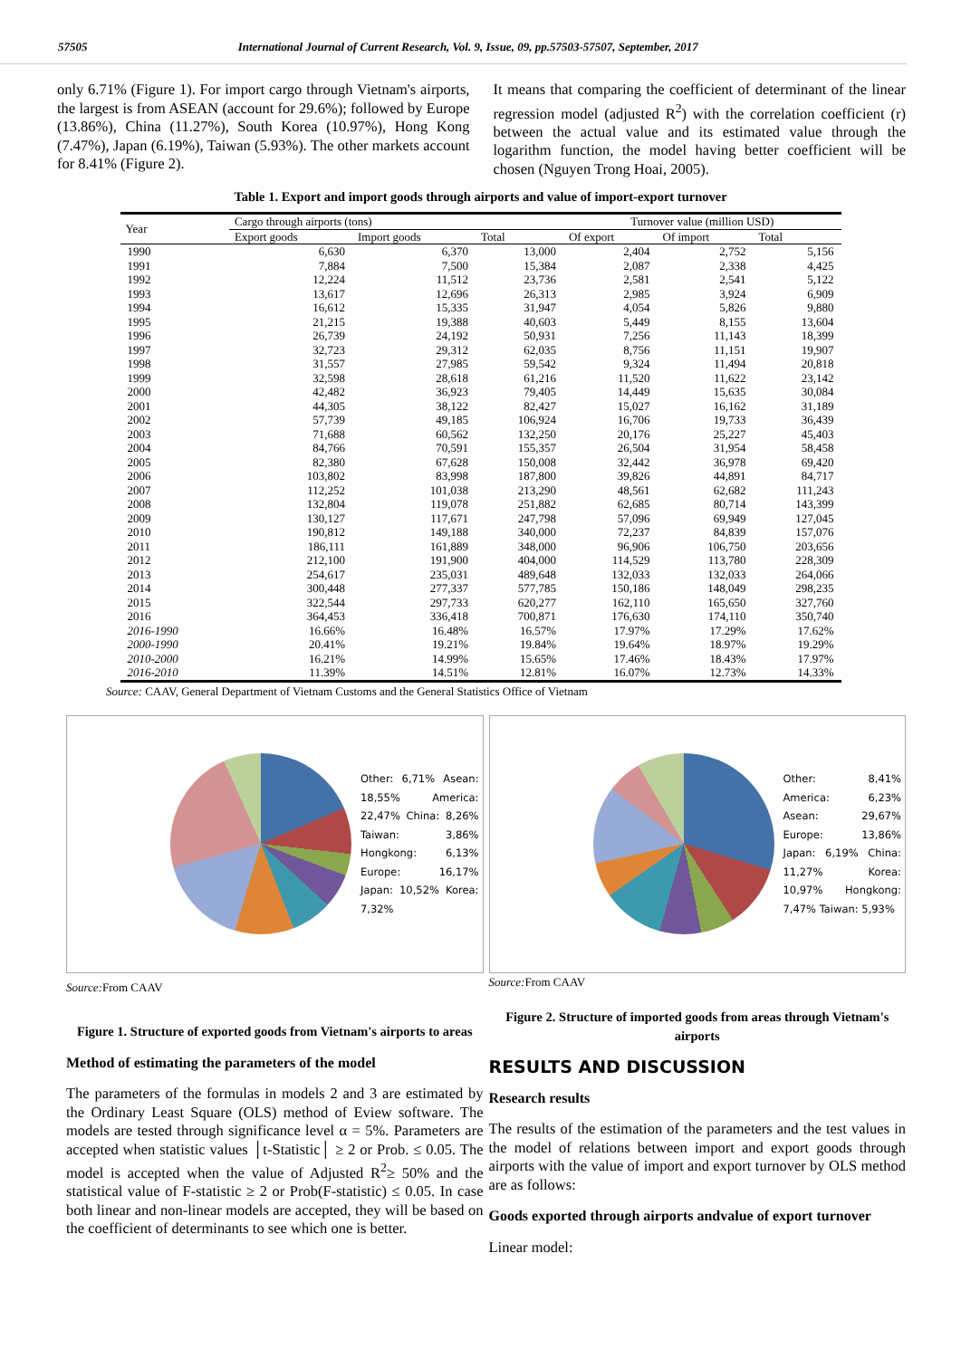57505 International Journal of Current Research, Vol. 9, Issue, 09, pp.57503-57507, September, 2017
only 6.71% (Figure 1). For import cargo through Vietnam's airports, the largest is from ASEAN (account for 29.6%); followed by Europe (13.86%), China (11.27%), South Korea (10.97%), Hong Kong (7.47%), Japan (6.19%), Taiwan (5.93%). The other markets account for 8.41% (Figure 2).
It means that comparing the coefficient of determinant of the linear regression model (adjusted R<sup>2</sup>) with the correlation coefficient (r) between the actual value and its estimated value through the logarithm function, the model having better coefficient will be chosen (Nguyen Trong Hoai, 2005).
Table 1. Export and import goods through airports and value of import-export turnover
| Year | Cargo through airports (tons) | | | Turnover value (million USD) | | |
| --- | --- | --- | --- | --- | --- | --- |
| | Export goods | Import goods | Total | Of export | Of import | Total |
| 1990 | 6,630 | 6,370 | 13,000 | 2,404 | 2,752 | 5,156 |
| 1991 | 7,884 | 7,500 | 15,384 | 2,087 | 2,338 | 4,425 |
| 1992 | 12,224 | 11,512 | 23,736 | 2,581 | 2,541 | 5,122 |
| 1993 | 13,617 | 12,696 | 26,313 | 2,985 | 3,924 | 6,909 |
| 1994 | 16,612 | 15,335 | 31,947 | 4,054 | 5,826 | 9,880 |
| 1995 | 21,215 | 19,388 | 40,603 | 5,449 | 8,155 | 13,604 |
| 1996 | 26,739 | 24,192 | 50,931 | 7,256 | 11,143 | 18,399 |
| 1997 | 32,723 | 29,312 | 62,035 | 8,756 | 11,151 | 19,907 |
| 1998 | 31,557 | 27,985 | 59,542 | 9,324 | 11,494 | 20,818 |
| 1999 | 32,598 | 28,618 | 61,216 | 11,520 | 11,622 | 23,142 |
| 2000 | 42,482 | 36,923 | 79,405 | 14,449 | 15,635 | 30,084 |
| 2001 | 44,305 | 38,122 | 82,427 | 15,027 | 16,162 | 31,189 |
| 2002 | 57,739 | 49,185 | 106,924 | 16,706 | 19,733 | 36,439 |
| 2003 | 71,688 | 60,562 | 132,250 | 20,176 | 25,227 | 45,403 |
| 2004 | 84,766 | 70,591 | 155,357 | 26,504 | 31,954 | 58,458 |
| 2005 | 82,380 | 67,628 | 150,008 | 32,442 | 36,978 | 69,420 |
| 2006 | 103,802 | 83,998 | 187,800 | 39,826 | 44,891 | 84,717 |
| 2007 | 112,252 | 101,038 | 213,290 | 48,561 | 62,682 | 111,243 |
| 2008 | 132,804 | 119,078 | 251,882 | 62,685 | 80,714 | 143,399 |
| 2009 | 130,127 | 117,671 | 247,798 | 57,096 | 69,949 | 127,045 |
| 2010 | 190,812 | 149,188 | 340,000 | 72,237 | 84,839 | 157,076 |
| 2011 | 186,111 | 161,889 | 348,000 | 96,906 | 106,750 | 203,656 |
| 2012 | 212,100 | 191,900 | 404,000 | 114,529 | 113,780 | 228,309 |
| 2013 | 254,617 | 235,031 | 489,648 | 132,033 | 132,033 | 264,066 |
| 2014 | 300,448 | 277,337 | 577,785 | 150,186 | 148,049 | 298,235 |
| 2015 | 322,544 | 297,733 | 620,277 | 162,110 | 165,650 | 327,760 |
| 2016 | 364,453 | 336,418 | 700,871 | 176,630 | 174,110 | 350,740 |
| 2016-1990 | 16.66% | 16.48% | 16.57% | 17.97% | 17.29% | 17.62% |
| 2000-1990 | 20.41% | 19.21% | 19.84% | 19.64% | 18.97% | 19.29% |
| 2010-2000 | 16.21% | 14.99% | 15.65% | 17.46% | 18.43% | 17.97% |
| 2016-2010 | 11.39% | 14.51% | 12.81% | 16.07% | 12.73% | 14.33% |
Source: CAAV, General Department of Vietnam Customs and the General Statistics Office of Vietnam
Other: 6,71% Asean: 18,55% America: 22,47% China: 8,26% Taiwan: 3,86% Hongkong: 6,13% Europe: 16,17% Japan: 10,52% Korea: 7,32%
Source: From CAAV
Figure 1. Structure of exported goods from Vietnam's airports to areas
Method of estimating the parameters of the model
The parameters of the formulas in models 2 and 3 are estimated by the Ordinary Least Square (OLS) method of Eview software. The models are tested through significance level α = 5%. Parameters are accepted when statistic values │t-Statistic│ ≥ 2 or Prob. ≤ 0.05. The model is accepted when the value of Adjusted R<sup>2</sup>≥ 50% and the statistical value of F-statistic ≥ 2 or Prob(F-statistic) ≤ 0.05. In case both linear and non-linear models are accepted, they will be based on the coefficient of determinants to see which one is better.
Other: 8,41% America: 6,23% Asean: 29,67% Europe: 13,86% Japan: 6,19% China: 11,27% Korea: 10,97% Hongkong: 7,47% Taiwan: 5,93%
Source: From CAAV
Figure 2. Structure of imported goods from areas through Vietnam's airports
RESULTS AND DISCUSSION
Research results
The results of the estimation of the parameters and the test values in the model of relations between import and export goods through airports with the value of import and export turnover by OLS method are as follows:
Goods exported through airports andvalue of export turnover
Linear model: